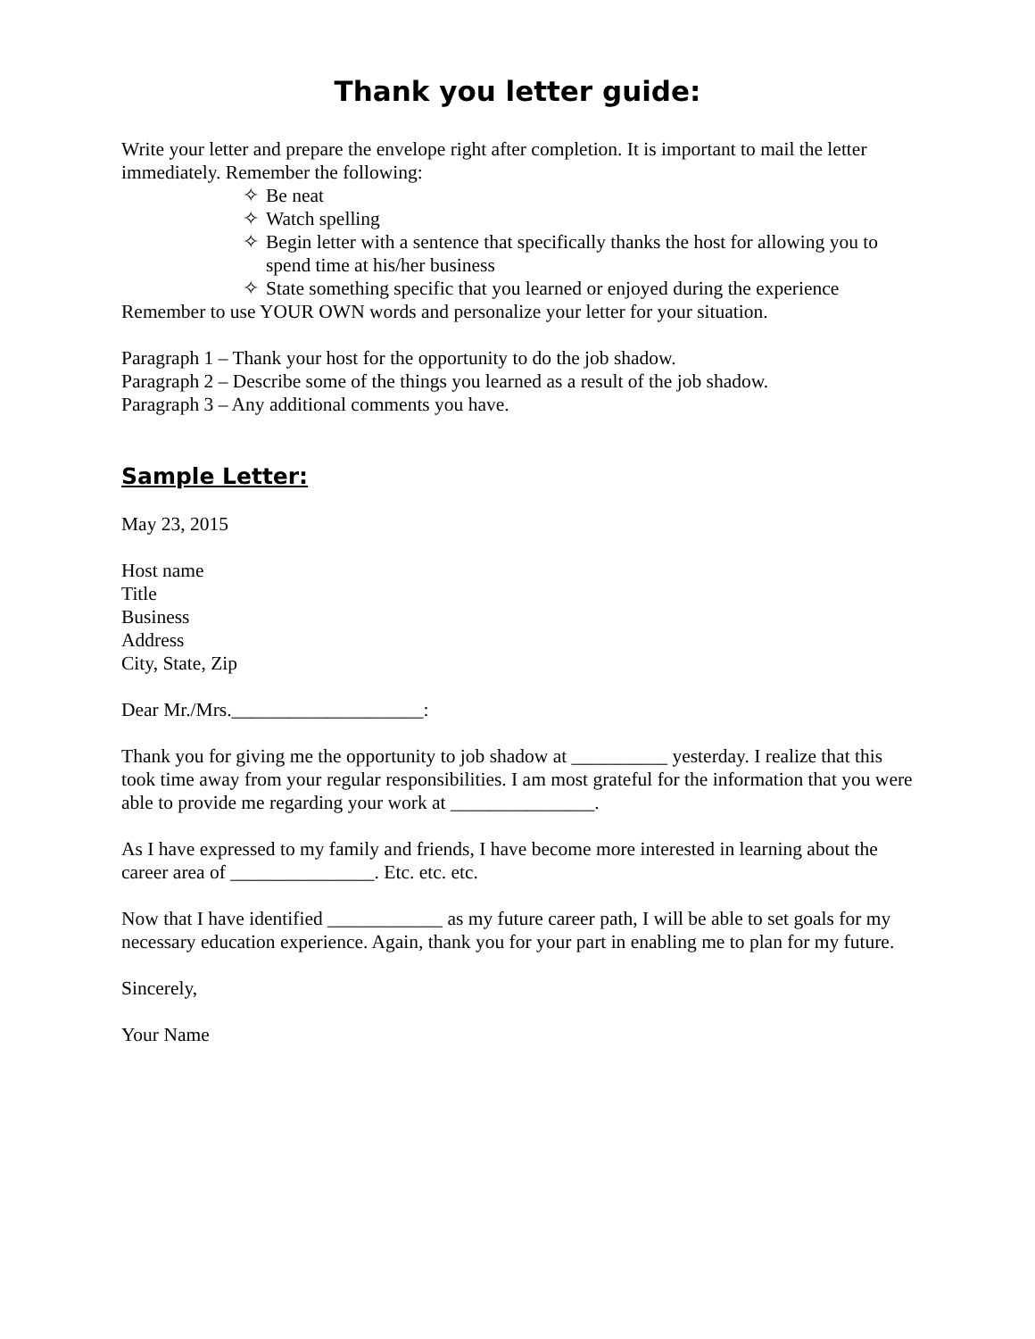Thank you letter guide:
Write your letter and prepare the envelope right after completion. It is important to mail the letter immediately. Remember the following:
✧ Be neat
✧ Watch spelling
✧ Begin letter with a sentence that specifically thanks the host for allowing you to spend time at his/her business
✧ State something specific that you learned or enjoyed during the experience
Remember to use YOUR OWN words and personalize your letter for your situation.
Paragraph 1 – Thank your host for the opportunity to do the job shadow.
Paragraph 2 – Describe some of the things you learned as a result of the job shadow.
Paragraph 3 – Any additional comments you have.
Sample Letter:
May 23, 2015
Host name
Title
Business
Address
City, State, Zip
Dear Mr./Mrs.____________________:
Thank you for giving me the opportunity to job shadow at __________ yesterday. I realize that this took time away from your regular responsibilities. I am most grateful for the information that you were able to provide me regarding your work at _______________.
As I have expressed to my family and friends, I have become more interested in learning about the career area of _______________. Etc. etc. etc.
Now that I have identified ____________ as my future career path, I will be able to set goals for my necessary education experience. Again, thank you for your part in enabling me to plan for my future.
Sincerely,
Your Name